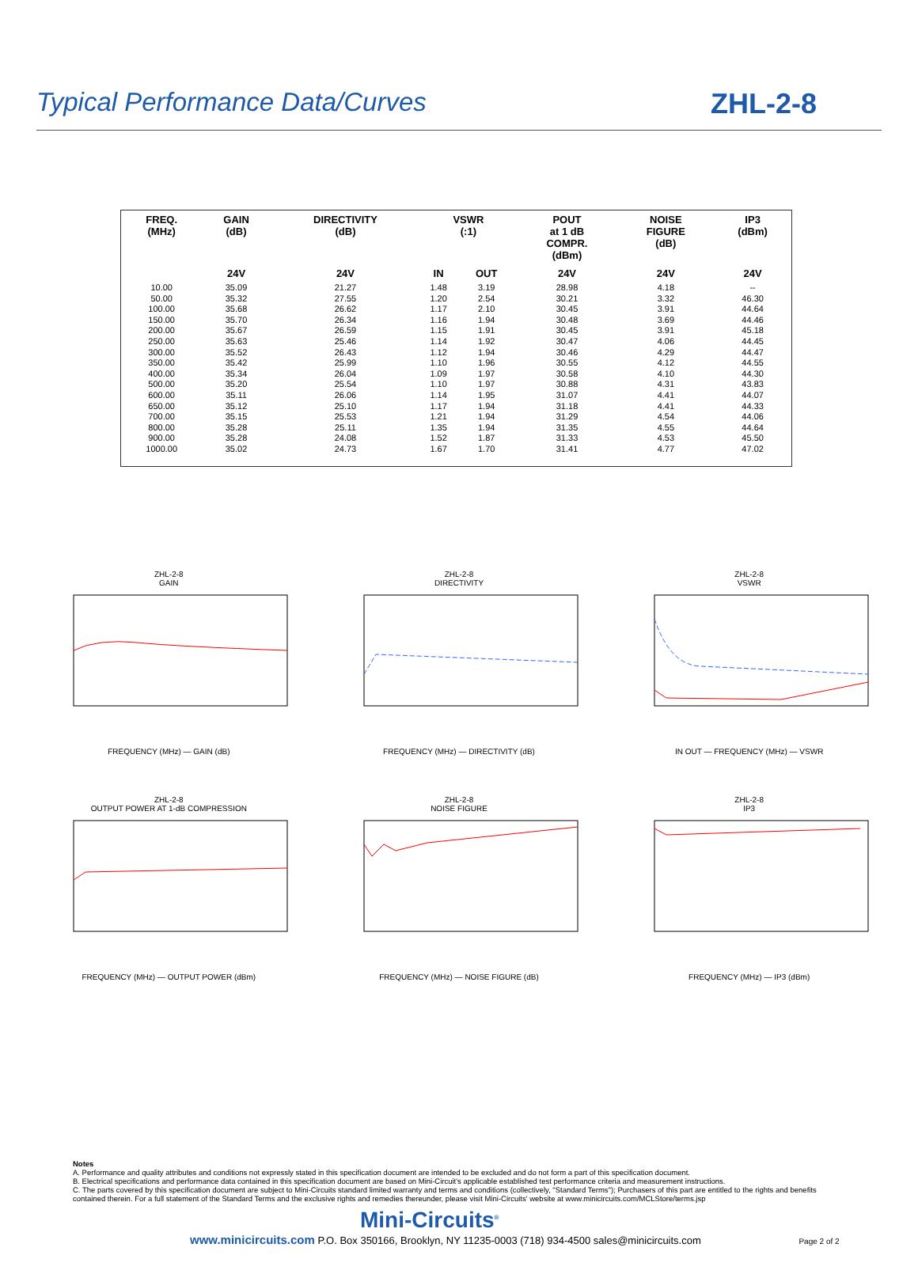Typical Performance Data/Curves
ZHL-2-8
| FREQ. (MHz) | GAIN (dB) | DIRECTIVITY (dB) | VSWR (:1) | | POUT at 1 dB COMPR. (dBm) | NOISE FIGURE (dB) | IP3 (dBm) |
| --- | --- | --- | --- | --- | --- | --- | --- |
| | 24V | 24V | IN | OUT | 24V | 24V | 24V |
| 10.00 | 35.09 | 21.27 | 1.48 | 3.19 | 28.98 | 4.18 | -- |
| 50.00 | 35.32 | 27.55 | 1.20 | 2.54 | 30.21 | 3.32 | 46.30 |
| 100.00 | 35.68 | 26.62 | 1.17 | 2.10 | 30.45 | 3.91 | 44.64 |
| 150.00 | 35.70 | 26.34 | 1.16 | 1.94 | 30.48 | 3.69 | 44.46 |
| 200.00 | 35.67 | 26.59 | 1.15 | 1.91 | 30.45 | 3.91 | 45.18 |
| 250.00 | 35.63 | 25.46 | 1.14 | 1.92 | 30.47 | 4.06 | 44.45 |
| 300.00 | 35.52 | 26.43 | 1.12 | 1.94 | 30.46 | 4.29 | 44.47 |
| 350.00 | 35.42 | 25.99 | 1.10 | 1.96 | 30.55 | 4.12 | 44.55 |
| 400.00 | 35.34 | 26.04 | 1.09 | 1.97 | 30.58 | 4.10 | 44.30 |
| 500.00 | 35.20 | 25.54 | 1.10 | 1.97 | 30.88 | 4.31 | 43.83 |
| 600.00 | 35.11 | 26.06 | 1.14 | 1.95 | 31.07 | 4.41 | 44.07 |
| 650.00 | 35.12 | 25.10 | 1.17 | 1.94 | 31.18 | 4.41 | 44.33 |
| 700.00 | 35.15 | 25.53 | 1.21 | 1.94 | 31.29 | 4.54 | 44.06 |
| 800.00 | 35.28 | 25.11 | 1.35 | 1.94 | 31.35 | 4.55 | 44.64 |
| 900.00 | 35.28 | 24.08 | 1.52 | 1.87 | 31.33 | 4.53 | 45.50 |
| 1000.00 | 35.02 | 24.73 | 1.67 | 1.70 | 31.41 | 4.77 | 47.02 |
ZHL-2-8
GAIN
FREQUENCY (MHz) — GAIN (dB)
ZHL-2-8
DIRECTIVITY
FREQUENCY (MHz) — DIRECTIVITY (dB)
ZHL-2-8
VSWR
IN OUT — FREQUENCY (MHz) — VSWR
ZHL-2-8
OUTPUT POWER AT 1-dB COMPRESSION
FREQUENCY (MHz) — OUTPUT POWER (dBm)
ZHL-2-8
NOISE FIGURE
FREQUENCY (MHz) — NOISE FIGURE (dB)
ZHL-2-8
IP3
FREQUENCY (MHz) — IP3 (dBm)
Notes
A. Performance and quality attributes and conditions not expressly stated in this specification document are intended to be excluded and do not form a part of this specification document.
B. Electrical specifications and performance data contained in this specification document are based on Mini-Circuit's applicable established test performance criteria and measurement instructions.
C. The parts covered by this specification document are subject to Mini-Circuits standard limited warranty and terms and conditions (collectively, "Standard Terms"); Purchasers of this part are entitled to the rights and benefits contained therein. For a full statement of the Standard Terms and the exclusive rights and remedies thereunder, please visit Mini-Circuits' website at www.minicircuits.com/MCLStore/terms.jsp
Mini-Circuits<sup>®</sup>
www.minicircuits.com P.O. Box 350166, Brooklyn, NY 11235-0003 (718) 934-4500 sales@minicircuits.com Page 2 of 2